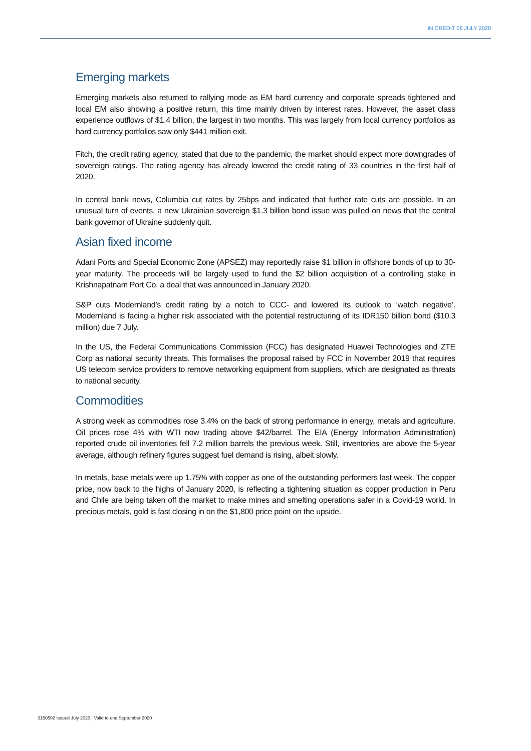IN CREDIT 06 JULY 2020
Emerging markets
Emerging markets also returned to rallying mode as EM hard currency and corporate spreads tightened and local EM also showing a positive return, this time mainly driven by interest rates. However, the asset class experience outflows of $1.4 billion, the largest in two months. This was largely from local currency portfolios as hard currency portfolios saw only $441 million exit.
Fitch, the credit rating agency, stated that due to the pandemic, the market should expect more downgrades of sovereign ratings. The rating agency has already lowered the credit rating of 33 countries in the first half of 2020.
In central bank news, Columbia cut rates by 25bps and indicated that further rate cuts are possible. In an unusual turn of events, a new Ukrainian sovereign $1.3 billion bond issue was pulled on news that the central bank governor of Ukraine suddenly quit.
Asian fixed income
Adani Ports and Special Economic Zone (APSEZ) may reportedly raise $1 billion in offshore bonds of up to 30-year maturity. The proceeds will be largely used to fund the $2 billion acquisition of a controlling stake in Krishnapatnam Port Co, a deal that was announced in January 2020.
S&P cuts Modernland’s credit rating by a notch to CCC- and lowered its outlook to ‘watch negative’. Modernland is facing a higher risk associated with the potential restructuring of its IDR150 billion bond ($10.3 million) due 7 July.
In the US, the Federal Communications Commission (FCC) has designated Huawei Technologies and ZTE Corp as national security threats. This formalises the proposal raised by FCC in November 2019 that requires US telecom service providers to remove networking equipment from suppliers, which are designated as threats to national security.
Commodities
A strong week as commodities rose 3.4% on the back of strong performance in energy, metals and agriculture. Oil prices rose 4% with WTI now trading above $42/barrel. The EIA (Energy Information Administration) reported crude oil inventories fell 7.2 million barrels the previous week. Still, inventories are above the 5-year average, although refinery figures suggest fuel demand is rising, albeit slowly.
In metals, base metals were up 1.75% with copper as one of the outstanding performers last week. The copper price, now back to the highs of January 2020, is reflecting a tightening situation as copper production in Peru and Chile are being taken off the market to make mines and smelting operations safer in a Covid-19 world. In precious metals, gold is fast closing in on the $1,800 price point on the upside.
3150502 Issued July 2020 | Valid to end September 2020